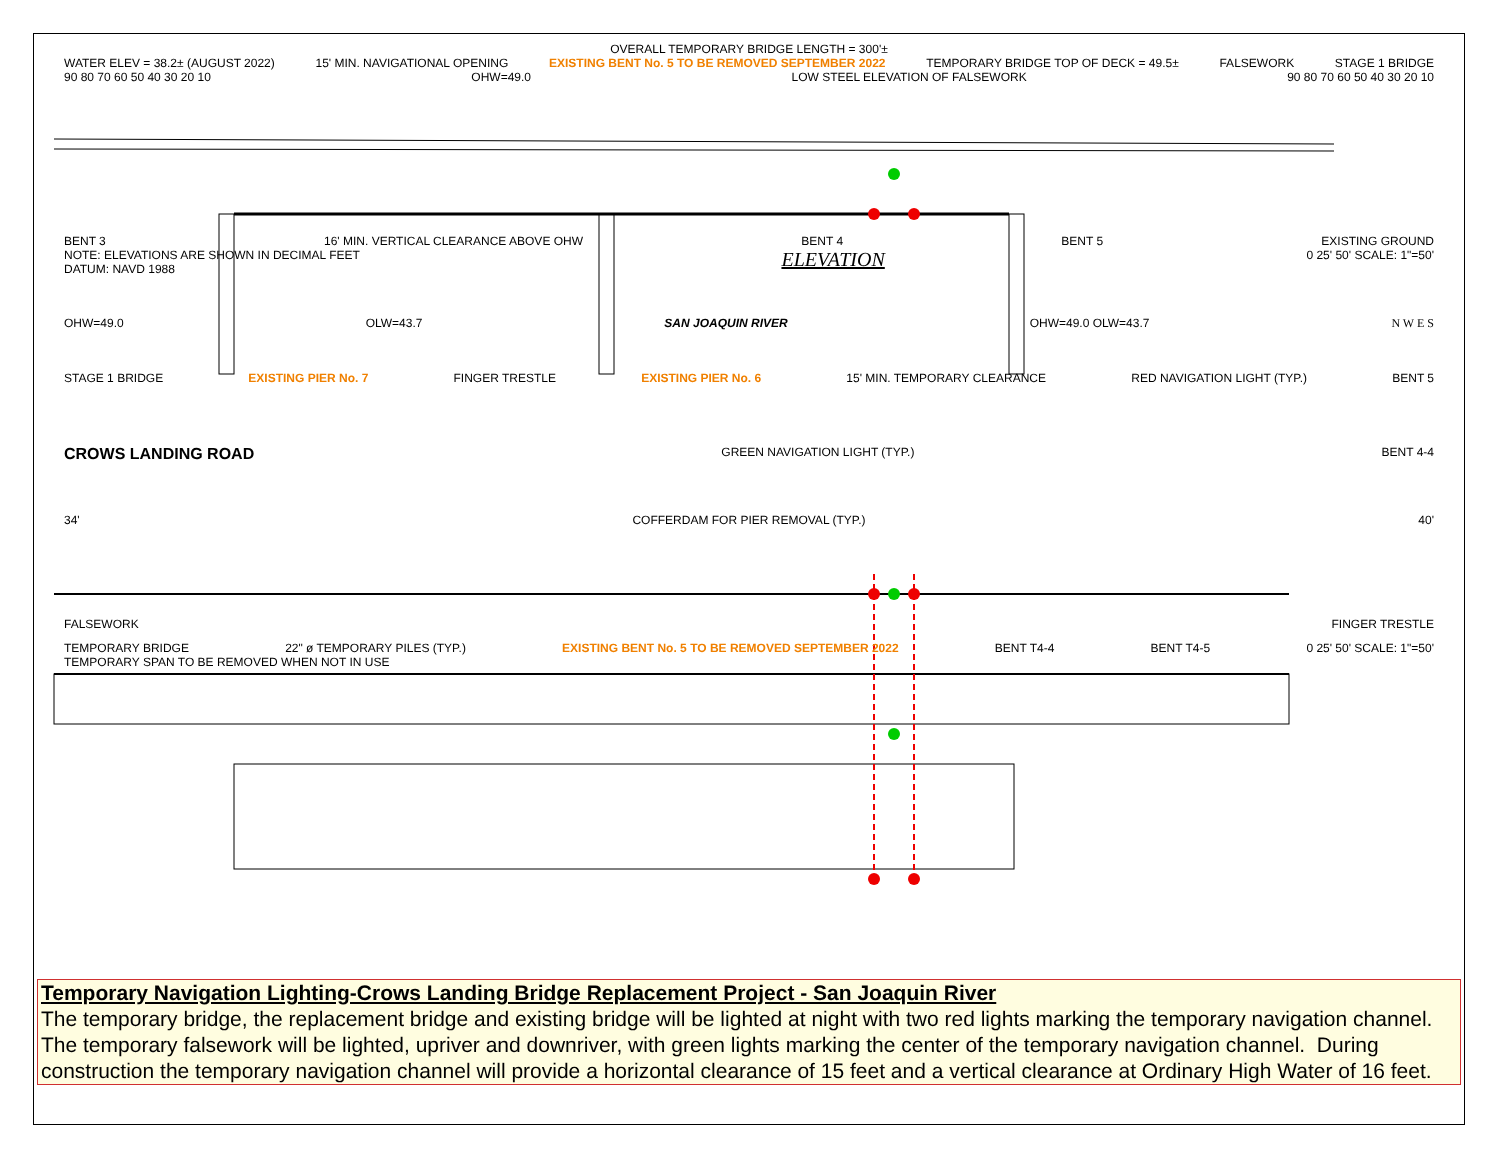OVERALL TEMPORARY BRIDGE LENGTH = 300'±
WATER ELEV = 38.2± (AUGUST 2022) 15' MIN. NAVIGATIONAL OPENING EXISTING BENT No. 5 TO BE REMOVED SEPTEMBER 2022 TEMPORARY BRIDGE TOP OF DECK = 49.5± FALSEWORK STAGE 1 BRIDGE
90 80 70 60 50 40 30 20 10 OHW=49.0 LOW STEEL ELEVATION OF FALSEWORK 90 80 70 60 50 40 30 20 10
BENT 3 16' MIN. VERTICAL CLEARANCE ABOVE OHW BENT 4 BENT 5 EXISTING GROUND
NOTE: ELEVATIONS ARE SHOWN IN DECIMAL FEET
DATUM: NAVD 1988 ELEVATION 0 25' 50' SCALE: 1"=50'
OHW=49.0 OLW=43.7 SAN JOAQUIN RIVER OHW=49.0 OLW=43.7 N W E S
STAGE 1 BRIDGE EXISTING PIER No. 7 FINGER TRESTLE EXISTING PIER No. 6 15' MIN. TEMPORARY CLEARANCE RED NAVIGATION LIGHT (TYP.) BENT 5
CROWS LANDING ROAD GREEN NAVIGATION LIGHT (TYP.) BENT 4-4
34' COFFERDAM FOR PIER REMOVAL (TYP.) 40'
FALSEWORK FINGER TRESTLE
TEMPORARY BRIDGE 22" ø TEMPORARY PILES (TYP.) EXISTING BENT No. 5 TO BE REMOVED SEPTEMBER 2022 BENT T4-4 BENT T4-5 0 25' 50' SCALE: 1"=50'
TEMPORARY SPAN TO BE REMOVED WHEN NOT IN USE
Temporary Navigation Lighting-Crows Landing Bridge Replacement Project - San Joaquin River
The temporary bridge, the replacement bridge and existing bridge will be lighted at night with two red lights marking the temporary navigation channel. The temporary falsework will be lighted, upriver and downriver, with green lights marking the center of the temporary navigation channel. During construction the temporary navigation channel will provide a horizontal clearance of 15 feet and a vertical clearance at Ordinary High Water of 16 feet.